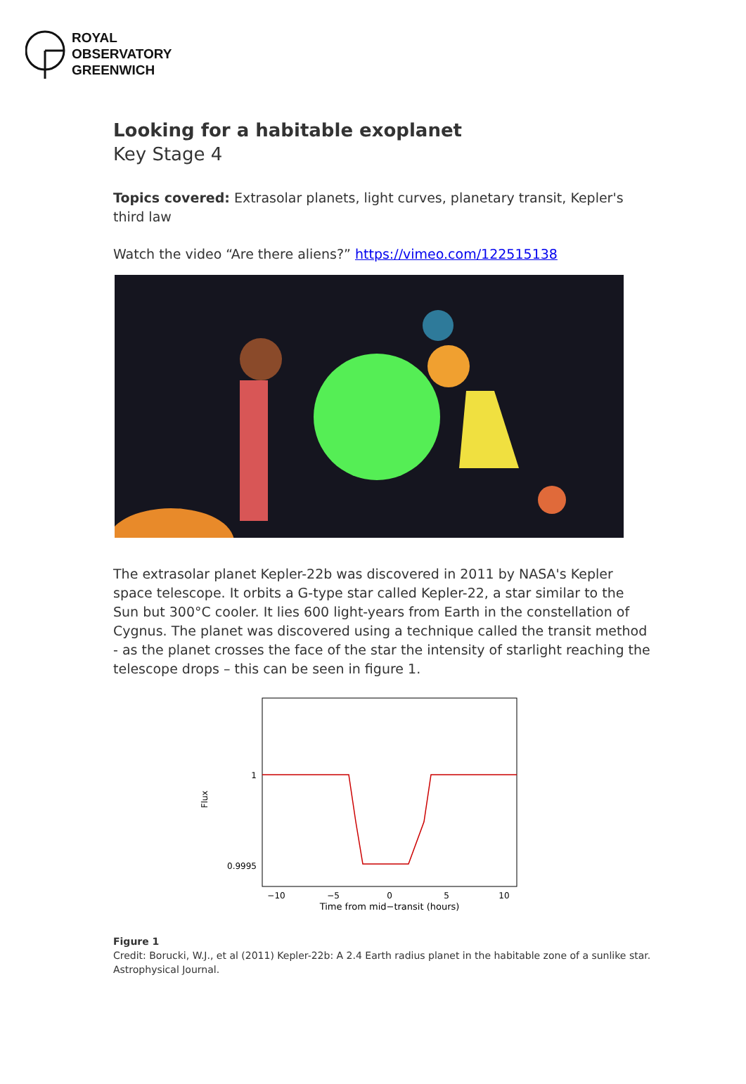ROYAL
OBSERVATORY
GREENWICH
Looking for a habitable exoplanet
Key Stage 4
Topics covered: Extrasolar planets, light curves, planetary transit, Kepler's third law
Watch the video “Are there aliens?” https://vimeo.com/122515138
The extrasolar planet Kepler-22b was discovered in 2011 by NASA's Kepler space telescope. It orbits a G-type star called Kepler-22, a star similar to the Sun but 300°C cooler. It lies 600 light-years from Earth in the constellation of Cygnus. The planet was discovered using a technique called the transit method - as the planet crosses the face of the star the intensity of starlight reaching the telescope drops – this can be seen in figure 1.
Flux
1
0.9995
−10
−5
0
5
10
Time from mid−transit (hours)
Figure 1
Credit: Borucki, W.J., et al (2011) Kepler-22b: A 2.4 Earth radius planet in the habitable zone of a sunlike star. Astrophysical Journal.